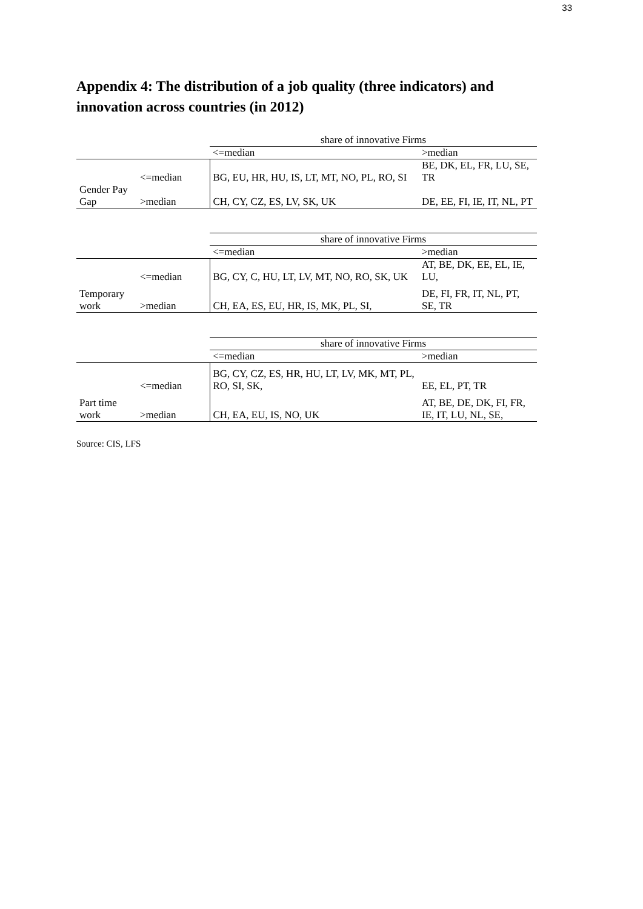33
Appendix 4: The distribution of a job quality (three indicators) and innovation across countries (in 2012)
| | | share of innovative Firms | |
| | | <=median | >median |
| | <=median | BG, EU, HR, HU, IS, LT, MT, NO, PL, RO, SI | BE, DK, EL, FR, LU, SE, TR |
| Gender Pay Gap | >median | CH, CY, CZ, ES, LV, SK, UK | DE, EE, FI, IE, IT, NL, PT |
| | | share of innovative Firms | |
| | | <=median | >median |
| | <=median | BG, CY, C, HU, LT, LV, MT, NO, RO, SK, UK | AT, BE, DK, EE, EL, IE, LU, |
| Temporary work | >median | CH, EA, ES, EU, HR, IS, MK, PL, SI, | DE, FI, FR, IT, NL, PT, SE, TR |
| | | share of innovative Firms | |
| | | <=median | >median |
| | <=median | BG, CY, CZ, ES, HR, HU, LT, LV, MK, MT, PL, RO, SI, SK, | EE, EL, PT, TR |
| Part time work | >median | CH, EA, EU, IS, NO, UK | AT, BE, DE, DK, FI, FR, IE, IT, LU, NL, SE, |
Source: CIS, LFS